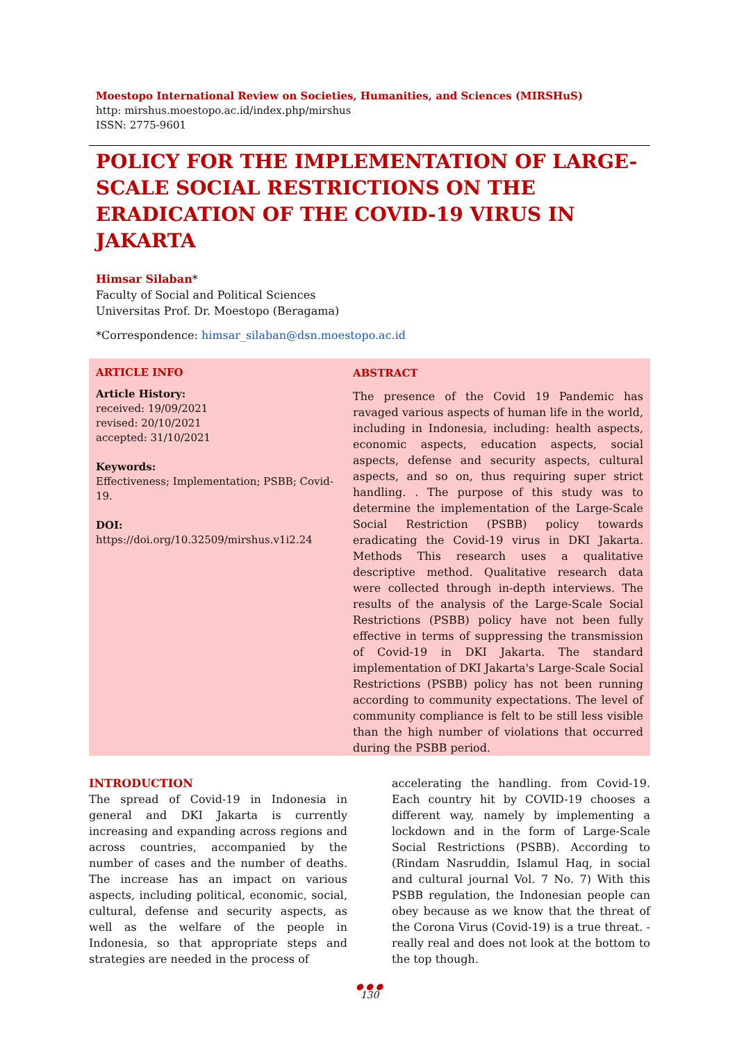Moestopo International Review on Societies, Humanities, and Sciences (MIRSHuS)
http: mirshus.moestopo.ac.id/index.php/mirshus
ISSN: 2775-9601
POLICY FOR THE IMPLEMENTATION OF LARGE-SCALE SOCIAL RESTRICTIONS ON THE ERADICATION OF THE COVID-19 VIRUS IN JAKARTA
Himsar Silaban*
Faculty of Social and Political Sciences
Universitas Prof. Dr. Moestopo (Beragama)
*Correspondence: himsar_silaban@dsn.moestopo.ac.id
ARTICLE INFO
Article History:
received: 19/09/2021
revised: 20/10/2021
accepted: 31/10/2021
Keywords:
Effectiveness; Implementation; PSBB; Covid-19.
DOI:
https://doi.org/10.32509/mirshus.v1i2.24
ABSTRACT
The presence of the Covid 19 Pandemic has ravaged various aspects of human life in the world, including in Indonesia, including: health aspects, economic aspects, education aspects, social aspects, defense and security aspects, cultural aspects, and so on, thus requiring super strict handling. . The purpose of this study was to determine the implementation of the Large-Scale Social Restriction (PSBB) policy towards eradicating the Covid-19 virus in DKI Jakarta. Methods This research uses a qualitative descriptive method. Qualitative research data were collected through in-depth interviews. The results of the analysis of the Large-Scale Social Restrictions (PSBB) policy have not been fully effective in terms of suppressing the transmission of Covid-19 in DKI Jakarta. The standard implementation of DKI Jakarta's Large-Scale Social Restrictions (PSBB) policy has not been running according to community expectations. The level of community compliance is felt to be still less visible than the high number of violations that occurred during the PSBB period.
INTRODUCTION
The spread of Covid-19 in Indonesia in general and DKI Jakarta is currently increasing and expanding across regions and across countries, accompanied by the number of cases and the number of deaths. The increase has an impact on various aspects, including political, economic, social, cultural, defense and security aspects, as well as the welfare of the people in Indonesia, so that appropriate steps and strategies are needed in the process of
accelerating the handling. from Covid-19. Each country hit by COVID-19 chooses a different way, namely by implementing a lockdown and in the form of Large-Scale Social Restrictions (PSBB). According to (Rindam Nasruddin, Islamul Haq, in social and cultural journal Vol. 7 No. 7) With this PSBB regulation, the Indonesian people can obey because as we know that the threat of the Corona Virus (Covid-19) is a true threat. -really real and does not look at the bottom to the top though.
● ● ●
130